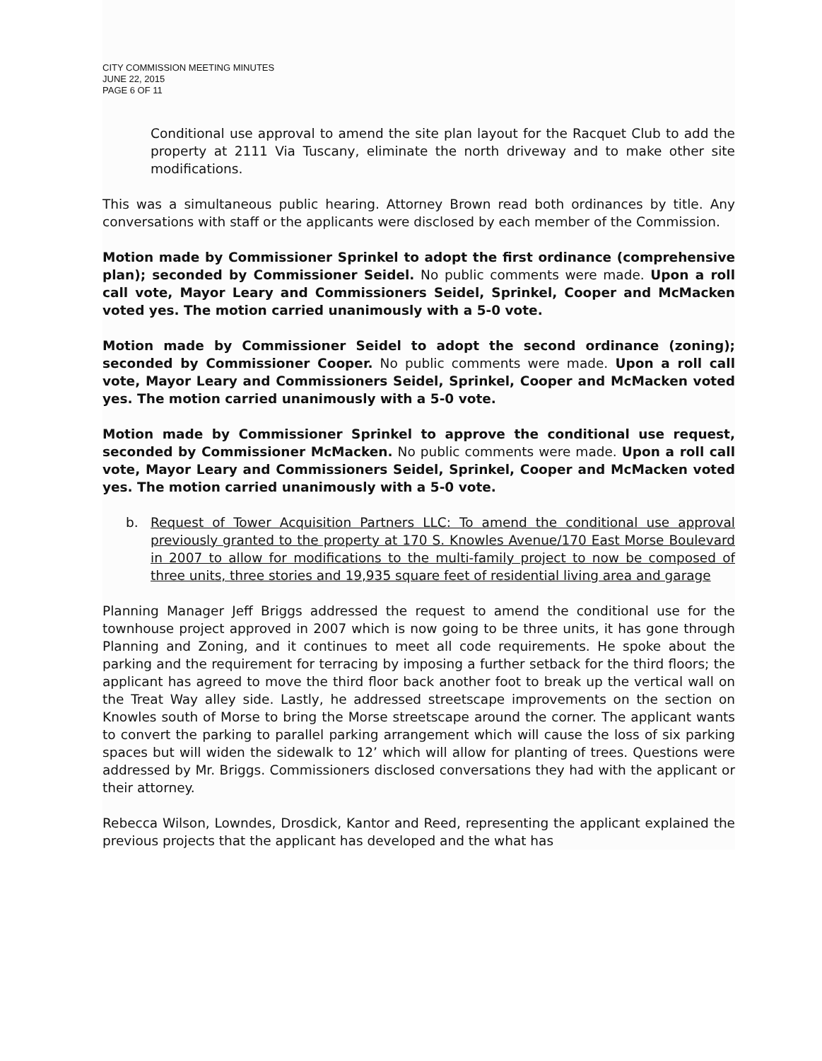CITY COMMISSION MEETING MINUTES
JUNE 22, 2015
PAGE 6 OF 11
Conditional use approval to amend the site plan layout for the Racquet Club to add the property at 2111 Via Tuscany, eliminate the north driveway and to make other site modifications.
This was a simultaneous public hearing. Attorney Brown read both ordinances by title. Any conversations with staff or the applicants were disclosed by each member of the Commission.
Motion made by Commissioner Sprinkel to adopt the first ordinance (comprehensive plan); seconded by Commissioner Seidel. No public comments were made. Upon a roll call vote, Mayor Leary and Commissioners Seidel, Sprinkel, Cooper and McMacken voted yes. The motion carried unanimously with a 5-0 vote.
Motion made by Commissioner Seidel to adopt the second ordinance (zoning); seconded by Commissioner Cooper. No public comments were made. Upon a roll call vote, Mayor Leary and Commissioners Seidel, Sprinkel, Cooper and McMacken voted yes. The motion carried unanimously with a 5-0 vote.
Motion made by Commissioner Sprinkel to approve the conditional use request, seconded by Commissioner McMacken. No public comments were made. Upon a roll call vote, Mayor Leary and Commissioners Seidel, Sprinkel, Cooper and McMacken voted yes. The motion carried unanimously with a 5-0 vote.
b. Request of Tower Acquisition Partners LLC: To amend the conditional use approval previously granted to the property at 170 S. Knowles Avenue/170 East Morse Boulevard in 2007 to allow for modifications to the multi-family project to now be composed of three units, three stories and 19,935 square feet of residential living area and garage
Planning Manager Jeff Briggs addressed the request to amend the conditional use for the townhouse project approved in 2007 which is now going to be three units, it has gone through Planning and Zoning, and it continues to meet all code requirements. He spoke about the parking and the requirement for terracing by imposing a further setback for the third floors; the applicant has agreed to move the third floor back another foot to break up the vertical wall on the Treat Way alley side. Lastly, he addressed streetscape improvements on the section on Knowles south of Morse to bring the Morse streetscape around the corner. The applicant wants to convert the parking to parallel parking arrangement which will cause the loss of six parking spaces but will widen the sidewalk to 12’ which will allow for planting of trees. Questions were addressed by Mr. Briggs. Commissioners disclosed conversations they had with the applicant or their attorney.
Rebecca Wilson, Lowndes, Drosdick, Kantor and Reed, representing the applicant explained the previous projects that the applicant has developed and the what has